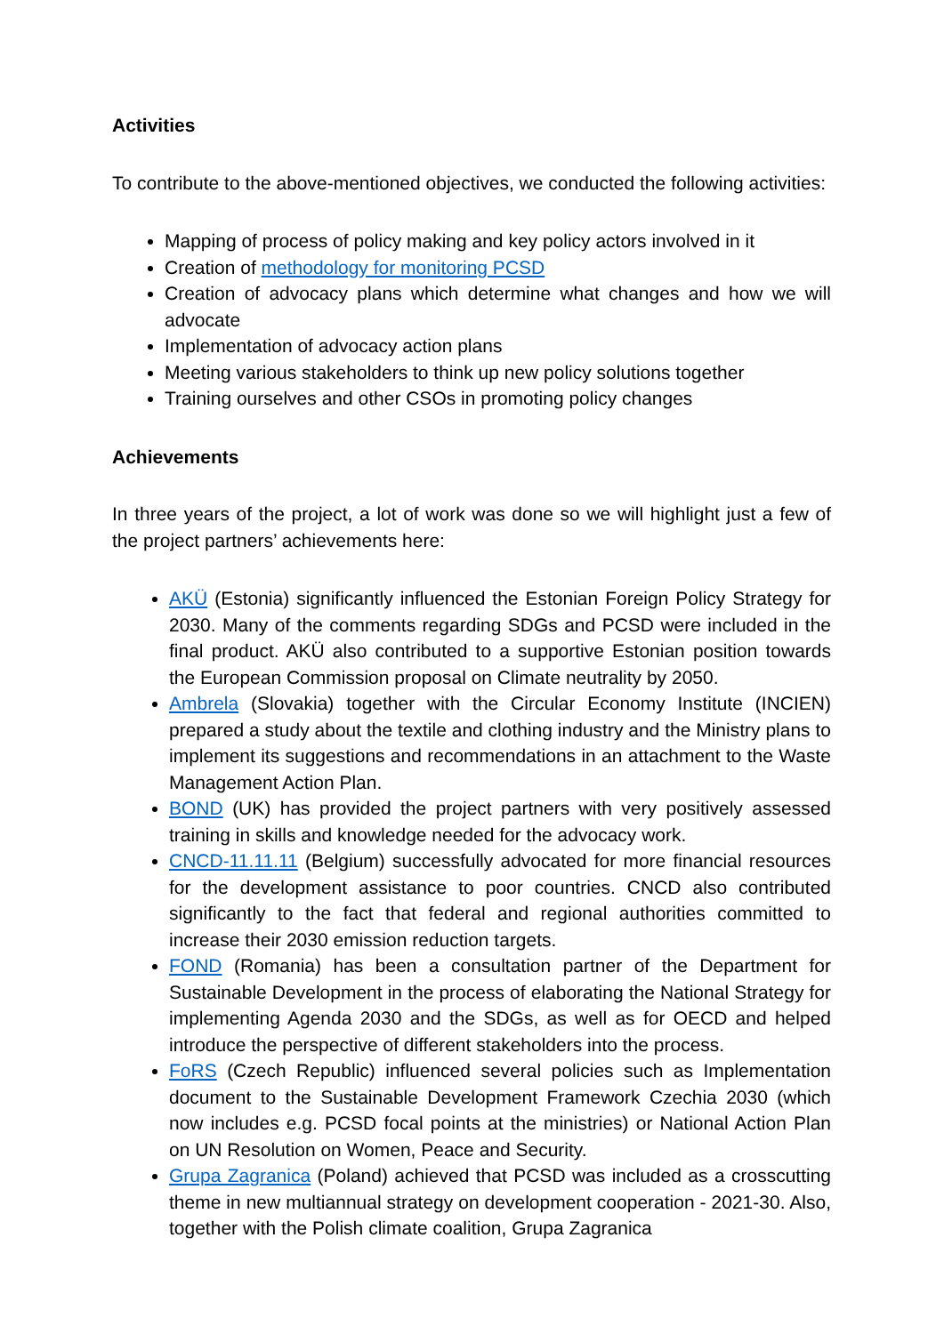Activities
To contribute to the above-mentioned objectives, we conducted the following activities:
Mapping of process of policy making and key policy actors involved in it
Creation of methodology for monitoring PCSD
Creation of advocacy plans which determine what changes and how we will advocate
Implementation of advocacy action plans
Meeting various stakeholders to think up new policy solutions together
Training ourselves and other CSOs in promoting policy changes
Achievements
In three years of the project, a lot of work was done so we will highlight just a few of the project partners’ achievements here:
AKÜ (Estonia) significantly influenced the Estonian Foreign Policy Strategy for 2030. Many of the comments regarding SDGs and PCSD were included in the final product. AKÜ also contributed to a supportive Estonian position towards the European Commission proposal on Climate neutrality by 2050.
Ambrela (Slovakia) together with the Circular Economy Institute (INCIEN) prepared a study about the textile and clothing industry and the Ministry plans to implement its suggestions and recommendations in an attachment to the Waste Management Action Plan.
BOND (UK) has provided the project partners with very positively assessed training in skills and knowledge needed for the advocacy work.
CNCD-11.11.11 (Belgium) successfully advocated for more financial resources for the development assistance to poor countries. CNCD also contributed significantly to the fact that federal and regional authorities committed to increase their 2030 emission reduction targets.
FOND (Romania) has been a consultation partner of the Department for Sustainable Development in the process of elaborating the National Strategy for implementing Agenda 2030 and the SDGs, as well as for OECD and helped introduce the perspective of different stakeholders into the process.
FoRS (Czech Republic) influenced several policies such as Implementation document to the Sustainable Development Framework Czechia 2030 (which now includes e.g. PCSD focal points at the ministries) or National Action Plan on UN Resolution on Women, Peace and Security.
Grupa Zagranica (Poland) achieved that PCSD was included as a crosscutting theme in new multiannual strategy on development cooperation - 2021-30. Also, together with the Polish climate coalition, Grupa Zagranica